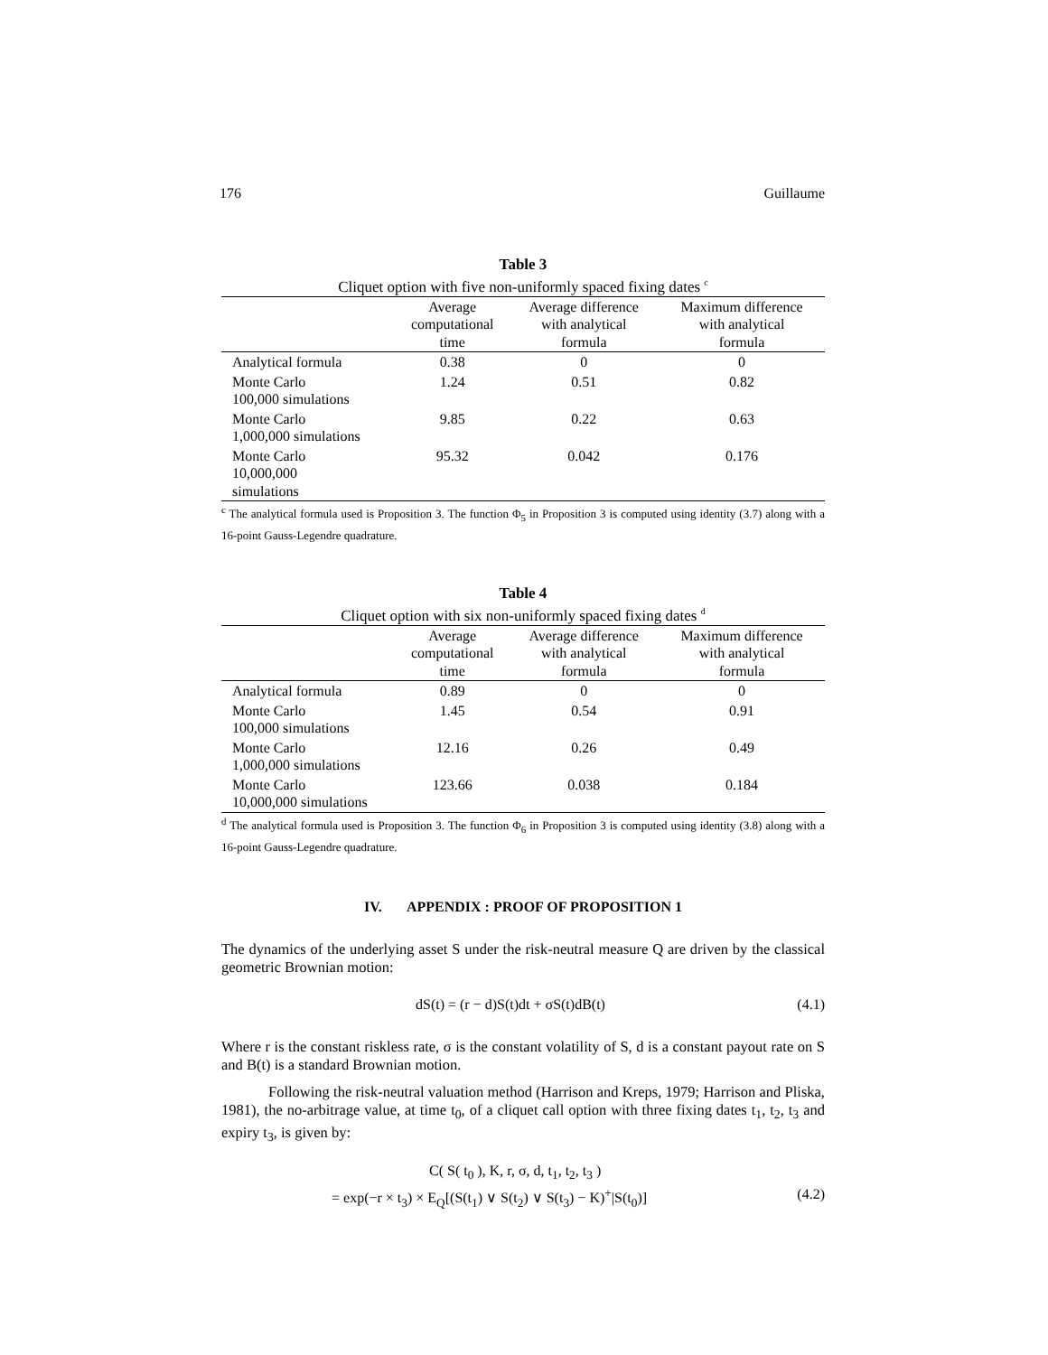176 Guillaume
Table 3
Cliquet option with five non-uniformly spaced fixing dates <sup>c</sup>
| | Average computational time | Average difference with analytical formula | Maximum difference with analytical formula |
| --- | --- | --- | --- |
| Analytical formula | 0.38 | 0 | 0 |
| Monte Carlo 100,000 simulations | 1.24 | 0.51 | 0.82 |
| Monte Carlo 1,000,000 simulations | 9.85 | 0.22 | 0.63 |
| Monte Carlo 10,000,000 simulations | 95.32 | 0.042 | 0.176 |
<sup>c</sup> The analytical formula used is Proposition 3. The function Φ<sub>5</sub> in Proposition 3 is computed using identity (3.7) along with a 16-point Gauss-Legendre quadrature.
Table 4
Cliquet option with six non-uniformly spaced fixing dates <sup>d</sup>
| | Average computational time | Average difference with analytical formula | Maximum difference with analytical formula |
| --- | --- | --- | --- |
| Analytical formula | 0.89 | 0 | 0 |
| Monte Carlo 100,000 simulations | 1.45 | 0.54 | 0.91 |
| Monte Carlo 1,000,000 simulations | 12.16 | 0.26 | 0.49 |
| Monte Carlo 10,000,000 simulations | 123.66 | 0.038 | 0.184 |
<sup>d</sup> The analytical formula used is Proposition 3. The function Φ<sub>6</sub> in Proposition 3 is computed using identity (3.8) along with a 16-point Gauss-Legendre quadrature.
IV. APPENDIX : PROOF OF PROPOSITION 1
The dynamics of the underlying asset S under the risk-neutral measure Q are driven by the classical geometric Brownian motion:
dS(t) = (r − d)S(t)dt + σS(t)dB(t) (4.1)
Where r is the constant riskless rate, σ is the constant volatility of S, d is a constant payout rate on S and B(t) is a standard Brownian motion.
Following the risk-neutral valuation method (Harrison and Kreps, 1979; Harrison and Pliska, 1981), the no-arbitrage value, at time t<sub>0</sub>, of a cliquet call option with three fixing dates t<sub>1</sub>, t<sub>2</sub>, t<sub>3</sub> and expiry t<sub>3</sub>, is given by:
C( S( t<sub>0</sub> ), K, r, σ, d, t<sub>1</sub>, t<sub>2</sub>, t<sub>3</sub> )
= exp(−r × t<sub>3</sub>) × E<sub>Q</sub>[(S(t<sub>1</sub>) ∨ S(t<sub>2</sub>) ∨ S(t<sub>3</sub>) − K)<sup>+</sup>|S(t<sub>0</sub>)] (4.2)